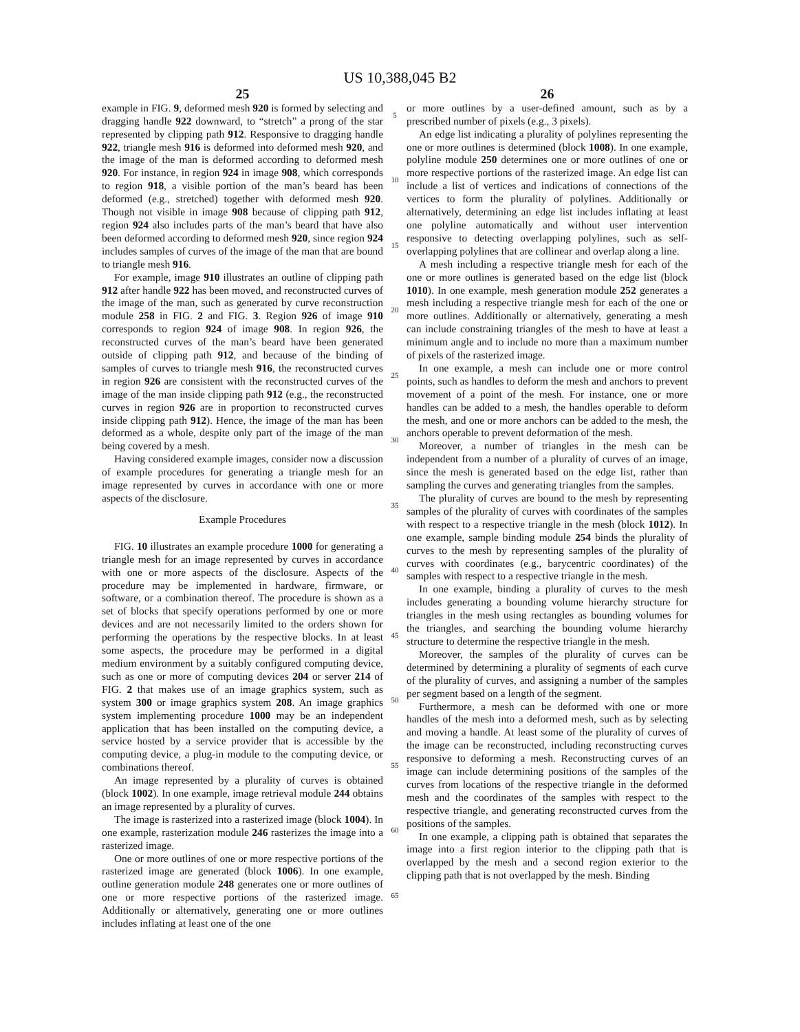US 10,388,045 B2
25
example in FIG. 9, deformed mesh 920 is formed by selecting and dragging handle 922 downward, to “stretch” a prong of the star represented by clipping path 912. Responsive to dragging handle 922, triangle mesh 916 is deformed into deformed mesh 920, and the image of the man is deformed according to deformed mesh 920. For instance, in region 924 in image 908, which corresponds to region 918, a visible portion of the man’s beard has been deformed (e.g., stretched) together with deformed mesh 920. Though not visible in image 908 because of clipping path 912, region 924 also includes parts of the man’s beard that have also been deformed according to deformed mesh 920, since region 924 includes samples of curves of the image of the man that are bound to triangle mesh 916.
For example, image 910 illustrates an outline of clipping path 912 after handle 922 has been moved, and reconstructed curves of the image of the man, such as generated by curve reconstruction module 258 in FIG. 2 and FIG. 3. Region 926 of image 910 corresponds to region 924 of image 908. In region 926, the reconstructed curves of the man’s beard have been generated outside of clipping path 912, and because of the binding of samples of curves to triangle mesh 916, the reconstructed curves in region 926 are consistent with the reconstructed curves of the image of the man inside clipping path 912 (e.g., the reconstructed curves in region 926 are in proportion to reconstructed curves inside clipping path 912). Hence, the image of the man has been deformed as a whole, despite only part of the image of the man being covered by a mesh.
Having considered example images, consider now a discussion of example procedures for generating a triangle mesh for an image represented by curves in accordance with one or more aspects of the disclosure.
Example Procedures
FIG. 10 illustrates an example procedure 1000 for generating a triangle mesh for an image represented by curves in accordance with one or more aspects of the disclosure. Aspects of the procedure may be implemented in hardware, firmware, or software, or a combination thereof. The procedure is shown as a set of blocks that specify operations performed by one or more devices and are not necessarily limited to the orders shown for performing the operations by the respective blocks. In at least some aspects, the procedure may be performed in a digital medium environment by a suitably configured computing device, such as one or more of computing devices 204 or server 214 of FIG. 2 that makes use of an image graphics system, such as system 300 or image graphics system 208. An image graphics system implementing procedure 1000 may be an independent application that has been installed on the computing device, a service hosted by a service provider that is accessible by the computing device, a plug-in module to the computing device, or combinations thereof.
An image represented by a plurality of curves is obtained (block 1002). In one example, image retrieval module 244 obtains an image represented by a plurality of curves.
The image is rasterized into a rasterized image (block 1004). In one example, rasterization module 246 rasterizes the image into a rasterized image.
One or more outlines of one or more respective portions of the rasterized image are generated (block 1006). In one example, outline generation module 248 generates one or more outlines of one or more respective portions of the rasterized image. Additionally or alternatively, generating one or more outlines includes inflating at least one of the one
5
10
15
20
25
30
35
40
45
50
55
60
65
26
or more outlines by a user-defined amount, such as by a prescribed number of pixels (e.g., 3 pixels).
An edge list indicating a plurality of polylines representing the one or more outlines is determined (block 1008). In one example, polyline module 250 determines one or more outlines of one or more respective portions of the rasterized image. An edge list can include a list of vertices and indications of connections of the vertices to form the plurality of polylines. Additionally or alternatively, determining an edge list includes inflating at least one polyline automatically and without user intervention responsive to detecting overlapping polylines, such as self-overlapping polylines that are collinear and overlap along a line.
A mesh including a respective triangle mesh for each of the one or more outlines is generated based on the edge list (block 1010). In one example, mesh generation module 252 generates a mesh including a respective triangle mesh for each of the one or more outlines. Additionally or alternatively, generating a mesh can include constraining triangles of the mesh to have at least a minimum angle and to include no more than a maximum number of pixels of the rasterized image.
In one example, a mesh can include one or more control points, such as handles to deform the mesh and anchors to prevent movement of a point of the mesh. For instance, one or more handles can be added to a mesh, the handles operable to deform the mesh, and one or more anchors can be added to the mesh, the anchors operable to prevent deformation of the mesh.
Moreover, a number of triangles in the mesh can be independent from a number of a plurality of curves of an image, since the mesh is generated based on the edge list, rather than sampling the curves and generating triangles from the samples.
The plurality of curves are bound to the mesh by representing samples of the plurality of curves with coordinates of the samples with respect to a respective triangle in the mesh (block 1012). In one example, sample binding module 254 binds the plurality of curves to the mesh by representing samples of the plurality of curves with coordinates (e.g., barycentric coordinates) of the samples with respect to a respective triangle in the mesh.
In one example, binding a plurality of curves to the mesh includes generating a bounding volume hierarchy structure for triangles in the mesh using rectangles as bounding volumes for the triangles, and searching the bounding volume hierarchy structure to determine the respective triangle in the mesh.
Moreover, the samples of the plurality of curves can be determined by determining a plurality of segments of each curve of the plurality of curves, and assigning a number of the samples per segment based on a length of the segment.
Furthermore, a mesh can be deformed with one or more handles of the mesh into a deformed mesh, such as by selecting and moving a handle. At least some of the plurality of curves of the image can be reconstructed, including reconstructing curves responsive to deforming a mesh. Reconstructing curves of an image can include determining positions of the samples of the curves from locations of the respective triangle in the deformed mesh and the coordinates of the samples with respect to the respective triangle, and generating reconstructed curves from the positions of the samples.
In one example, a clipping path is obtained that separates the image into a first region interior to the clipping path that is overlapped by the mesh and a second region exterior to the clipping path that is not overlapped by the mesh. Binding